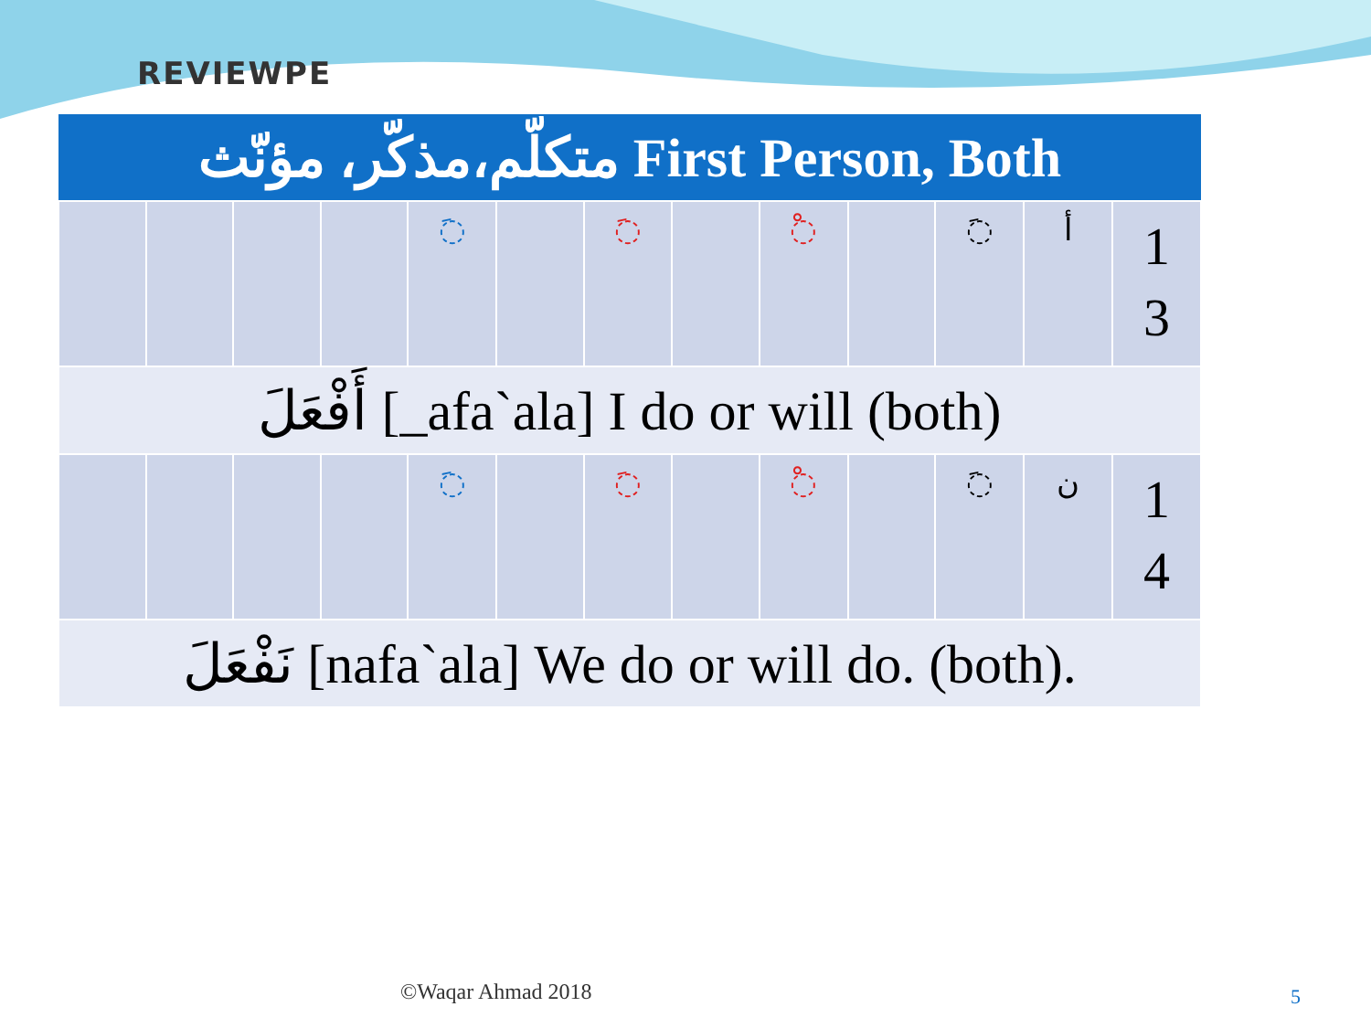REVIEWPE
| متكلّم،مذكّر، مؤنّث First Person, Both | | | | | | | | | | | | |
| --- | --- | --- | --- | --- | --- | --- | --- | --- | --- | --- | --- | --- |
| | | | | ◌َ | | ◌َ | | ◌ْ | | ◌َ | أ | 1 3 |
| أَفْعَلَ [_afa`ala] I do or will (both) | | | | | | | | | | | | |
| | | | | ◌َ | | ◌َ | | ◌ْ | | ◌َ | ن | 1 4 |
| نَفْعَلَ [nafa`ala] We do or will do. (both). | | | | | | | | | | | | |
©Waqar Ahmad 2018 5